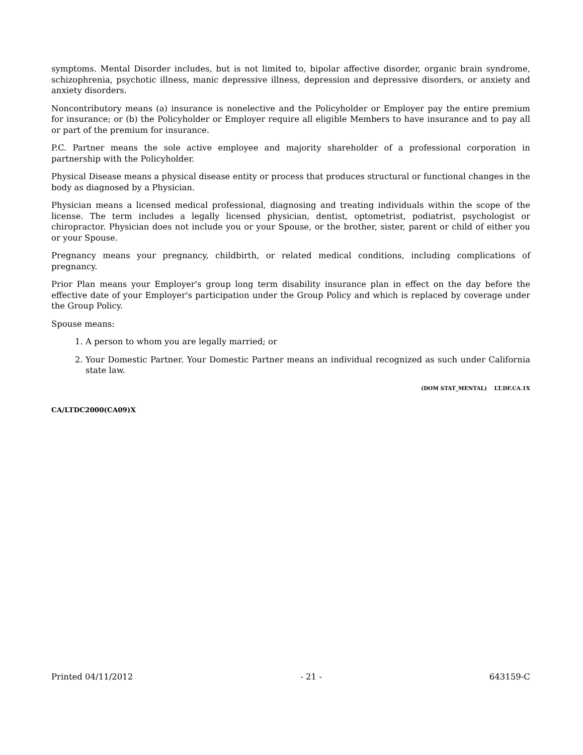symptoms. Mental Disorder includes, but is not limited to, bipolar affective disorder, organic brain syndrome, schizophrenia, psychotic illness, manic depressive illness, depression and depressive disorders, or anxiety and anxiety disorders.
Noncontributory means (a) insurance is nonelective and the Policyholder or Employer pay the entire premium for insurance; or (b) the Policyholder or Employer require all eligible Members to have insurance and to pay all or part of the premium for insurance.
P.C. Partner means the sole active employee and majority shareholder of a professional corporation in partnership with the Policyholder.
Physical Disease means a physical disease entity or process that produces structural or functional changes in the body as diagnosed by a Physician.
Physician means a licensed medical professional, diagnosing and treating individuals within the scope of the license. The term includes a legally licensed physician, dentist, optometrist, podiatrist, psychologist or chiropractor. Physician does not include you or your Spouse, or the brother, sister, parent or child of either you or your Spouse.
Pregnancy means your pregnancy, childbirth, or related medical conditions, including complications of pregnancy.
Prior Plan means your Employer's group long term disability insurance plan in effect on the day before the effective date of your Employer's participation under the Group Policy and which is replaced by coverage under the Group Policy.
Spouse means:
1. A person to whom you are legally married; or
2. Your Domestic Partner. Your Domestic Partner means an individual recognized as such under California state law.
(DOM STAT_MENTAL) LT.DF.CA.1X
CA/LTDC2000(CA09)X
Printed 04/11/2012 - 21 - 643159-C